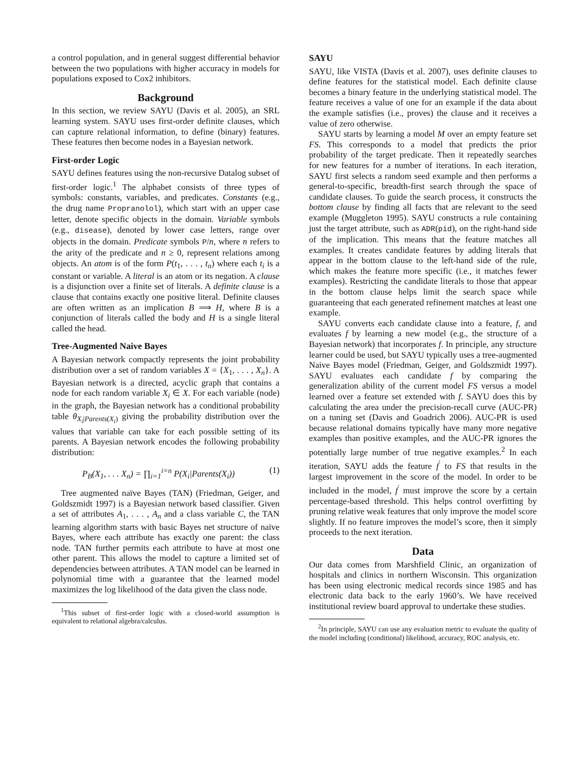a control population, and in general suggest differential behavior between the two populations with higher accuracy in models for populations exposed to Cox2 inhibitors.
Background
In this section, we review SAYU (Davis et al. 2005), an SRL learning system. SAYU uses first-order definite clauses, which can capture relational information, to define (binary) features. These features then become nodes in a Bayesian network.
First-order Logic
SAYU defines features using the non-recursive Datalog subset of first-order logic.<sup>1</sup> The alphabet consists of three types of symbols: constants, variables, and predicates. Constants (e.g., the drug name Propranolol), which start with an upper case letter, denote specific objects in the domain. Variable symbols (e.g., disease), denoted by lower case letters, range over objects in the domain. Predicate symbols P/n, where n refers to the arity of the predicate and n ≥ 0, represent relations among objects. An atom is of the form P(t<sub>1</sub>, . . . , t<sub>n</sub>) where each t<sub>i</sub> is a constant or variable. A literal is an atom or its negation. A clause is a disjunction over a finite set of literals. A definite clause is a clause that contains exactly one positive literal. Definite clauses are often written as an implication B ⟹ H, where B is a conjunction of literals called the body and H is a single literal called the head.
Tree-Augmented Naive Bayes
A Bayesian network compactly represents the joint probability distribution over a set of random variables X = {X<sub>1</sub>, . . . , X<sub>n</sub>}. A Bayesian network is a directed, acyclic graph that contains a node for each random variable X<sub>i</sub> ∈ X. For each variable (node) in the graph, the Bayesian network has a conditional probability table θ<sub>X<sub>i</sub>|Parents(X<sub>i</sub>)</sub> giving the probability distribution over the values that variable can take for each possible setting of its parents. A Bayesian network encodes the following probability distribution:
P<sub>B</sub>(X<sub>1</sub>, . . . X<sub>n</sub>) = ∏<sub>i=1</sub><sup>i=n</sup> P(X<sub>i</sub>|Parents(X<sub>i</sub>)) (1)
Tree augmented naïve Bayes (TAN) (Friedman, Geiger, and Goldszmidt 1997) is a Bayesian network based classifier. Given a set of attributes A<sub>1</sub>, . . . , A<sub>n</sub> and a class variable C, the TAN learning algorithm starts with basic Bayes net structure of naïve Bayes, where each attribute has exactly one parent: the class node. TAN further permits each attribute to have at most one other parent. This allows the model to capture a limited set of dependencies between attributes. A TAN model can be learned in polynomial time with a guarantee that the learned model maximizes the log likelihood of the data given the class node.
<sup>1</sup> This subset of first-order logic with a closed-world assumption is equivalent to relational algebra/calculus.
SAYU
SAYU, like VISTA (Davis et al. 2007), uses definite clauses to define features for the statistical model. Each definite clause becomes a binary feature in the underlying statistical model. The feature receives a value of one for an example if the data about the example satisfies (i.e., proves) the clause and it receives a value of zero otherwise.
SAYU starts by learning a model M over an empty feature set FS. This corresponds to a model that predicts the prior probability of the target predicate. Then it repeatedly searches for new features for a number of iterations. In each iteration, SAYU first selects a random seed example and then performs a general-to-specific, breadth-first search through the space of candidate clauses. To guide the search process, it constructs the bottom clause by finding all facts that are relevant to the seed example (Muggleton 1995). SAYU constructs a rule containing just the target attribute, such as ADR(pid), on the right-hand side of the implication. This means that the feature matches all examples. It creates candidate features by adding literals that appear in the bottom clause to the left-hand side of the rule, which makes the feature more specific (i.e., it matches fewer examples). Restricting the candidate literals to those that appear in the bottom clause helps limit the search space while guaranteeing that each generated refinement matches at least one example.
SAYU converts each candidate clause into a feature, f, and evaluates f by learning a new model (e.g., the structure of a Bayesian network) that incorporates f. In principle, any structure learner could be used, but SAYU typically uses a tree-augmented Naive Bayes model (Friedman, Geiger, and Goldszmidt 1997). SAYU evaluates each candidate f by comparing the generalization ability of the current model FS versus a model learned over a feature set extended with f. SAYU does this by calculating the area under the precision-recall curve (AUC-PR) on a tuning set (Davis and Goadrich 2006). AUC-PR is used because relational domains typically have many more negative examples than positive examples, and the AUC-PR ignores the potentially large number of true negative examples.<sup>2</sup> In each iteration, SAYU adds the feature f<sup>′</sup> to FS that results in the largest improvement in the score of the model. In order to be included in the model, f<sup>′</sup> must improve the score by a certain percentage-based threshold. This helps control overfitting by pruning relative weak features that only improve the model score slightly. If no feature improves the model’s score, then it simply proceeds to the next iteration.
Data
Our data comes from Marshfield Clinic, an organization of hospitals and clinics in northern Wisconsin. This organization has been using electronic medical records since 1985 and has electronic data back to the early 1960’s. We have received institutional review board approval to undertake these studies.
<sup>2</sup> In principle, SAYU can use any evaluation metric to evaluate the quality of the model including (conditional) likelihood, accuracy, ROC analysis, etc.